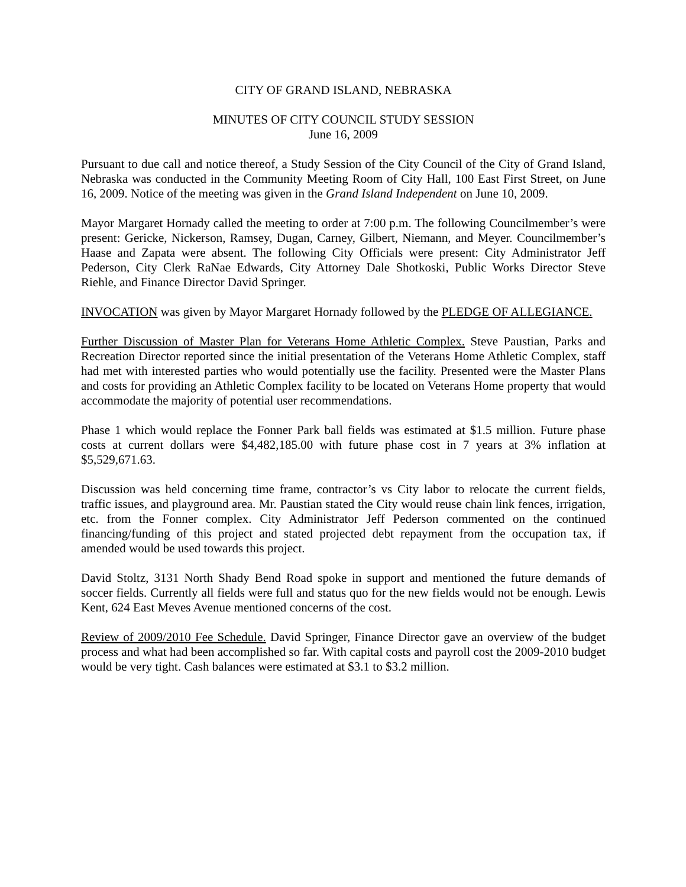CITY OF GRAND ISLAND, NEBRASKA
MINUTES OF CITY COUNCIL STUDY SESSION
June 16, 2009
Pursuant to due call and notice thereof, a Study Session of the City Council of the City of Grand Island, Nebraska was conducted in the Community Meeting Room of City Hall, 100 East First Street, on June 16, 2009. Notice of the meeting was given in the Grand Island Independent on June 10, 2009.
Mayor Margaret Hornady called the meeting to order at 7:00 p.m. The following Councilmember’s were present: Gericke, Nickerson, Ramsey, Dugan, Carney, Gilbert, Niemann, and Meyer. Councilmember’s Haase and Zapata were absent. The following City Officials were present: City Administrator Jeff Pederson, City Clerk RaNae Edwards, City Attorney Dale Shotkoski, Public Works Director Steve Riehle, and Finance Director David Springer.
INVOCATION was given by Mayor Margaret Hornady followed by the PLEDGE OF ALLEGIANCE.
Further Discussion of Master Plan for Veterans Home Athletic Complex. Steve Paustian, Parks and Recreation Director reported since the initial presentation of the Veterans Home Athletic Complex, staff had met with interested parties who would potentially use the facility. Presented were the Master Plans and costs for providing an Athletic Complex facility to be located on Veterans Home property that would accommodate the majority of potential user recommendations.
Phase 1 which would replace the Fonner Park ball fields was estimated at $1.5 million. Future phase costs at current dollars were $4,482,185.00 with future phase cost in 7 years at 3% inflation at $5,529,671.63.
Discussion was held concerning time frame, contractor’s vs City labor to relocate the current fields, traffic issues, and playground area. Mr. Paustian stated the City would reuse chain link fences, irrigation, etc. from the Fonner complex. City Administrator Jeff Pederson commented on the continued financing/funding of this project and stated projected debt repayment from the occupation tax, if amended would be used towards this project.
David Stoltz, 3131 North Shady Bend Road spoke in support and mentioned the future demands of soccer fields. Currently all fields were full and status quo for the new fields would not be enough. Lewis Kent, 624 East Meves Avenue mentioned concerns of the cost.
Review of 2009/2010 Fee Schedule. David Springer, Finance Director gave an overview of the budget process and what had been accomplished so far. With capital costs and payroll cost the 2009-2010 budget would be very tight. Cash balances were estimated at $3.1 to $3.2 million.